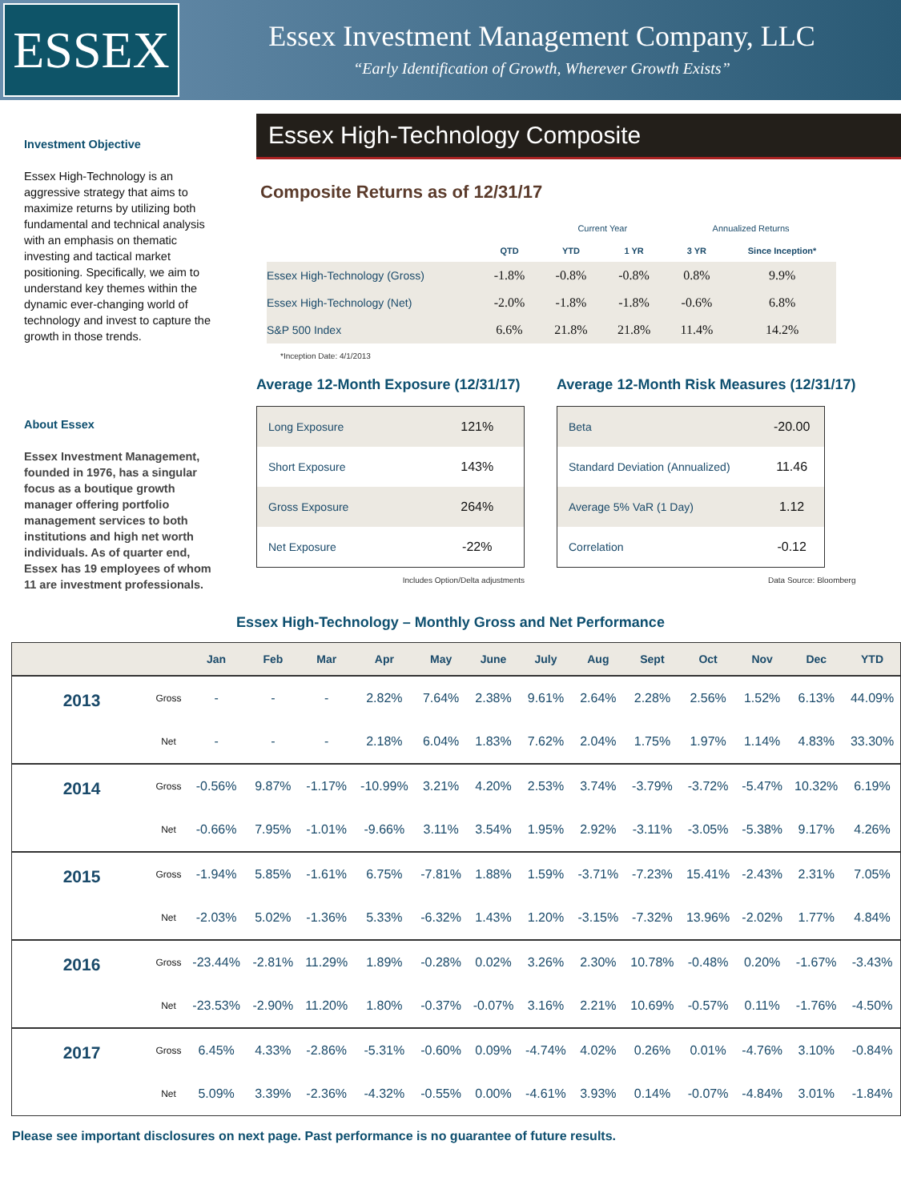ESSEX
Essex Investment Management Company, LLC
“Early Identification of Growth, Wherever Growth Exists”
Investment Objective
Essex High-Technology is an aggressive strategy that aims to maximize returns by utilizing both fundamental and technical analysis with an emphasis on thematic investing and tactical market positioning. Specifically, we aim to understand key themes within the dynamic ever-changing world of technology and invest to capture the growth in those trends.
About Essex
Essex Investment Management, founded in 1976, has a singular focus as a boutique growth manager offering portfolio management services to both institutions and high net worth individuals. As of quarter end, Essex has 19 employees of whom 11 are investment professionals.
Essex High-Technology Composite
Composite Returns as of 12/31/17
| | | Current Year | | Annualized Returns | | |
| --- | --- | --- | --- | --- | --- | --- |
| | QTD | YTD | 1 YR | 3 YR | Since Inception* | |
| Essex High-Technology (Gross) | -1.8% | -0.8% | -0.8% | 0.8% | 9.9% | |
| Essex High-Technology (Net) | -2.0% | -1.8% | -1.8% | -0.6% | 6.8% | |
| S&P 500 Index | 6.6% | 21.8% | 21.8% | 11.4% | 14.2% | |
*Inception Date: 4/1/2013
Average 12-Month Exposure (12/31/17)
| Long Exposure | 121% |
| Short Exposure | 143% |
| Gross Exposure | 264% |
| Net Exposure | -22% |
Includes Option/Delta adjustments
Average 12-Month Risk Measures (12/31/17)
| Beta | -20.00 |
| Standard Deviation (Annualized) | 11.46 |
| Average 5% VaR (1 Day) | 1.12 |
| Correlation | -0.12 |
Data Source: Bloomberg
Essex High-Technology – Monthly Gross and Net Performance
| | | Jan | Feb | Mar | Apr | May | June | July | Aug | Sept | Oct | Nov | Dec | YTD |
| --- | --- | --- | --- | --- | --- | --- | --- | --- | --- | --- | --- | --- | --- | --- |
| 2013 | Gross | - | - | - | 2.82% | 7.64% | 2.38% | 9.61% | 2.64% | 2.28% | 2.56% | 1.52% | 6.13% | 44.09% |
| | Net | - | - | - | 2.18% | 6.04% | 1.83% | 7.62% | 2.04% | 1.75% | 1.97% | 1.14% | 4.83% | 33.30% |
| 2014 | Gross | -0.56% | 9.87% | -1.17% | -10.99% | 3.21% | 4.20% | 2.53% | 3.74% | -3.79% | -3.72% | -5.47% | 10.32% | 6.19% |
| | Net | -0.66% | 7.95% | -1.01% | -9.66% | 3.11% | 3.54% | 1.95% | 2.92% | -3.11% | -3.05% | -5.38% | 9.17% | 4.26% |
| 2015 | Gross | -1.94% | 5.85% | -1.61% | 6.75% | -7.81% | 1.88% | 1.59% | -3.71% | -7.23% | 15.41% | -2.43% | 2.31% | 7.05% |
| | Net | -2.03% | 5.02% | -1.36% | 5.33% | -6.32% | 1.43% | 1.20% | -3.15% | -7.32% | 13.96% | -2.02% | 1.77% | 4.84% |
| 2016 | Gross | -23.44% | -2.81% | 11.29% | 1.89% | -0.28% | 0.02% | 3.26% | 2.30% | 10.78% | -0.48% | 0.20% | -1.67% | -3.43% |
| | Net | -23.53% | -2.90% | 11.20% | 1.80% | -0.37% | -0.07% | 3.16% | 2.21% | 10.69% | -0.57% | 0.11% | -1.76% | -4.50% |
| 2017 | Gross | 6.45% | 4.33% | -2.86% | -5.31% | -0.60% | 0.09% | -4.74% | 4.02% | 0.26% | 0.01% | -4.76% | 3.10% | -0.84% |
| | Net | 5.09% | 3.39% | -2.36% | -4.32% | -0.55% | 0.00% | -4.61% | 3.93% | 0.14% | -0.07% | -4.84% | 3.01% | -1.84% |
Please see important disclosures on next page. Past performance is no guarantee of future results.